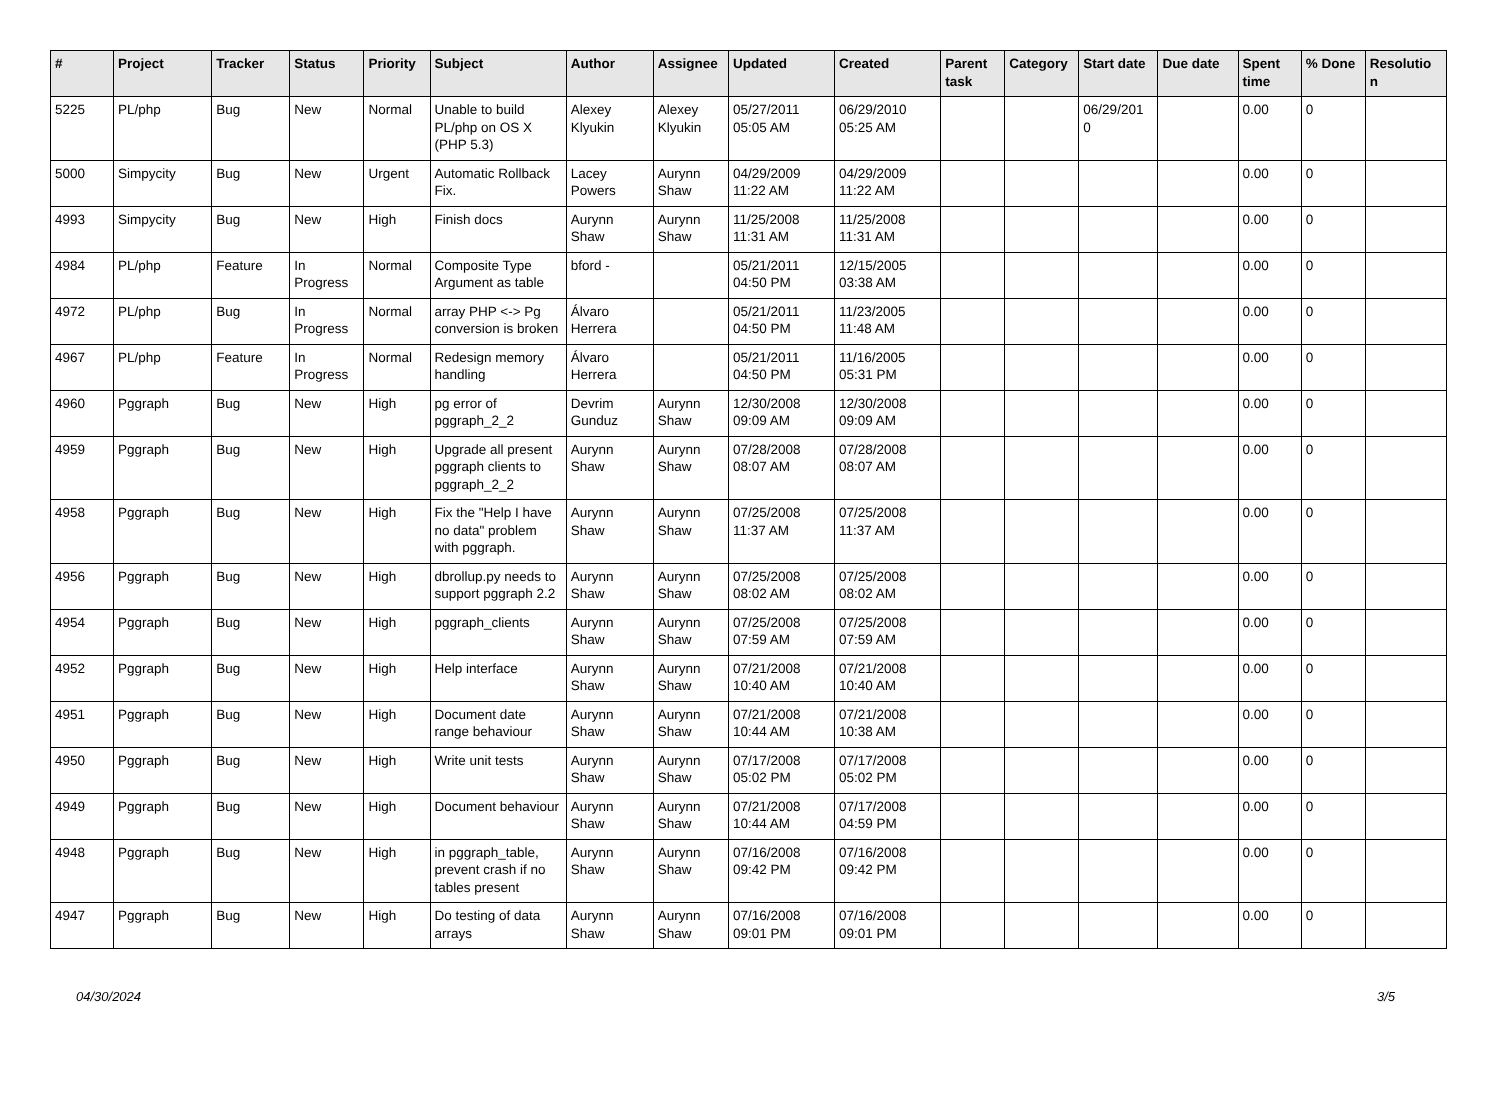| # | Project | Tracker | Status | Priority | Subject | Author | Assignee | Updated | Created | Parent task | Category | Start date | Due date | Spent time | % Done | Resolutio n |
| --- | --- | --- | --- | --- | --- | --- | --- | --- | --- | --- | --- | --- | --- | --- | --- | --- |
| 5225 | PL/php | Bug | New | Normal | Unable to build PL/php on OS X (PHP 5.3) | Alexey Klyukin | Alexey Klyukin | 05/27/2011 05:05 AM | 06/29/2010 05:25 AM | | | 06/29/201 0 | | 0.00 | 0 | |
| 5000 | Simpycity | Bug | New | Urgent | Automatic Rollback Fix. | Lacey Powers | Aurynn Shaw | 04/29/2009 11:22 AM | 04/29/2009 11:22 AM | | | | | 0.00 | 0 | |
| 4993 | Simpycity | Bug | New | High | Finish docs | Aurynn Shaw | Aurynn Shaw | 11/25/2008 11:31 AM | 11/25/2008 11:31 AM | | | | | 0.00 | 0 | |
| 4984 | PL/php | Feature | In Progress | Normal | Composite Type Argument as table | bford - | | 05/21/2011 04:50 PM | 12/15/2005 03:38 AM | | | | | 0.00 | 0 | |
| 4972 | PL/php | Bug | In Progress | Normal | array PHP <-> Pg conversion is broken | Álvaro Herrera | | 05/21/2011 04:50 PM | 11/23/2005 11:48 AM | | | | | 0.00 | 0 | |
| 4967 | PL/php | Feature | In Progress | Normal | Redesign memory handling | Álvaro Herrera | | 05/21/2011 04:50 PM | 11/16/2005 05:31 PM | | | | | 0.00 | 0 | |
| 4960 | Pggraph | Bug | New | High | pg error of pggraph_2_2 | Devrim Gunduz | Aurynn Shaw | 12/30/2008 09:09 AM | 12/30/2008 09:09 AM | | | | | 0.00 | 0 | |
| 4959 | Pggraph | Bug | New | High | Upgrade all present pggraph clients to pggraph_2_2 | Aurynn Shaw | Aurynn Shaw | 07/28/2008 08:07 AM | 07/28/2008 08:07 AM | | | | | 0.00 | 0 | |
| 4958 | Pggraph | Bug | New | High | Fix the "Help I have no data" problem with pggraph. | Aurynn Shaw | Aurynn Shaw | 07/25/2008 11:37 AM | 07/25/2008 11:37 AM | | | | | 0.00 | 0 | |
| 4956 | Pggraph | Bug | New | High | dbrollup.py needs to support pggraph 2.2 | Aurynn Shaw | Aurynn Shaw | 07/25/2008 08:02 AM | 07/25/2008 08:02 AM | | | | | 0.00 | 0 | |
| 4954 | Pggraph | Bug | New | High | pggraph_clients | Aurynn Shaw | Aurynn Shaw | 07/25/2008 07:59 AM | 07/25/2008 07:59 AM | | | | | 0.00 | 0 | |
| 4952 | Pggraph | Bug | New | High | Help interface | Aurynn Shaw | Aurynn Shaw | 07/21/2008 10:40 AM | 07/21/2008 10:40 AM | | | | | 0.00 | 0 | |
| 4951 | Pggraph | Bug | New | High | Document date range behaviour | Aurynn Shaw | Aurynn Shaw | 07/21/2008 10:44 AM | 07/21/2008 10:38 AM | | | | | 0.00 | 0 | |
| 4950 | Pggraph | Bug | New | High | Write unit tests | Aurynn Shaw | Aurynn Shaw | 07/17/2008 05:02 PM | 07/17/2008 05:02 PM | | | | | 0.00 | 0 | |
| 4949 | Pggraph | Bug | New | High | Document behaviour | Aurynn Shaw | Aurynn Shaw | 07/21/2008 10:44 AM | 07/17/2008 04:59 PM | | | | | 0.00 | 0 | |
| 4948 | Pggraph | Bug | New | High | in pggraph_table, prevent crash if no tables present | Aurynn Shaw | Aurynn Shaw | 07/16/2008 09:42 PM | 07/16/2008 09:42 PM | | | | | 0.00 | 0 | |
| 4947 | Pggraph | Bug | New | High | Do testing of data arrays | Aurynn Shaw | Aurynn Shaw | 07/16/2008 09:01 PM | 07/16/2008 09:01 PM | | | | | 0.00 | 0 | |
04/30/2024 3/5